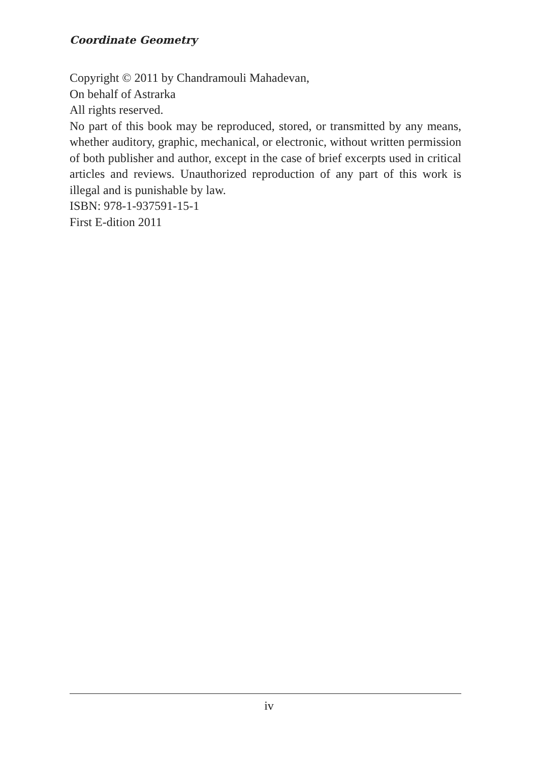Coordinate Geometry
Copyright © 2011 by Chandramouli Mahadevan,
On behalf of Astrarka
All rights reserved.
No part of this book may be reproduced, stored, or transmitted by any means, whether auditory, graphic, mechanical, or electronic, without written permission of both publisher and author, except in the case of brief excerpts used in critical articles and reviews. Unauthorized reproduction of any part of this work is illegal and is punishable by law.
ISBN: 978-1-937591-15-1
First E-dition 2011
iv